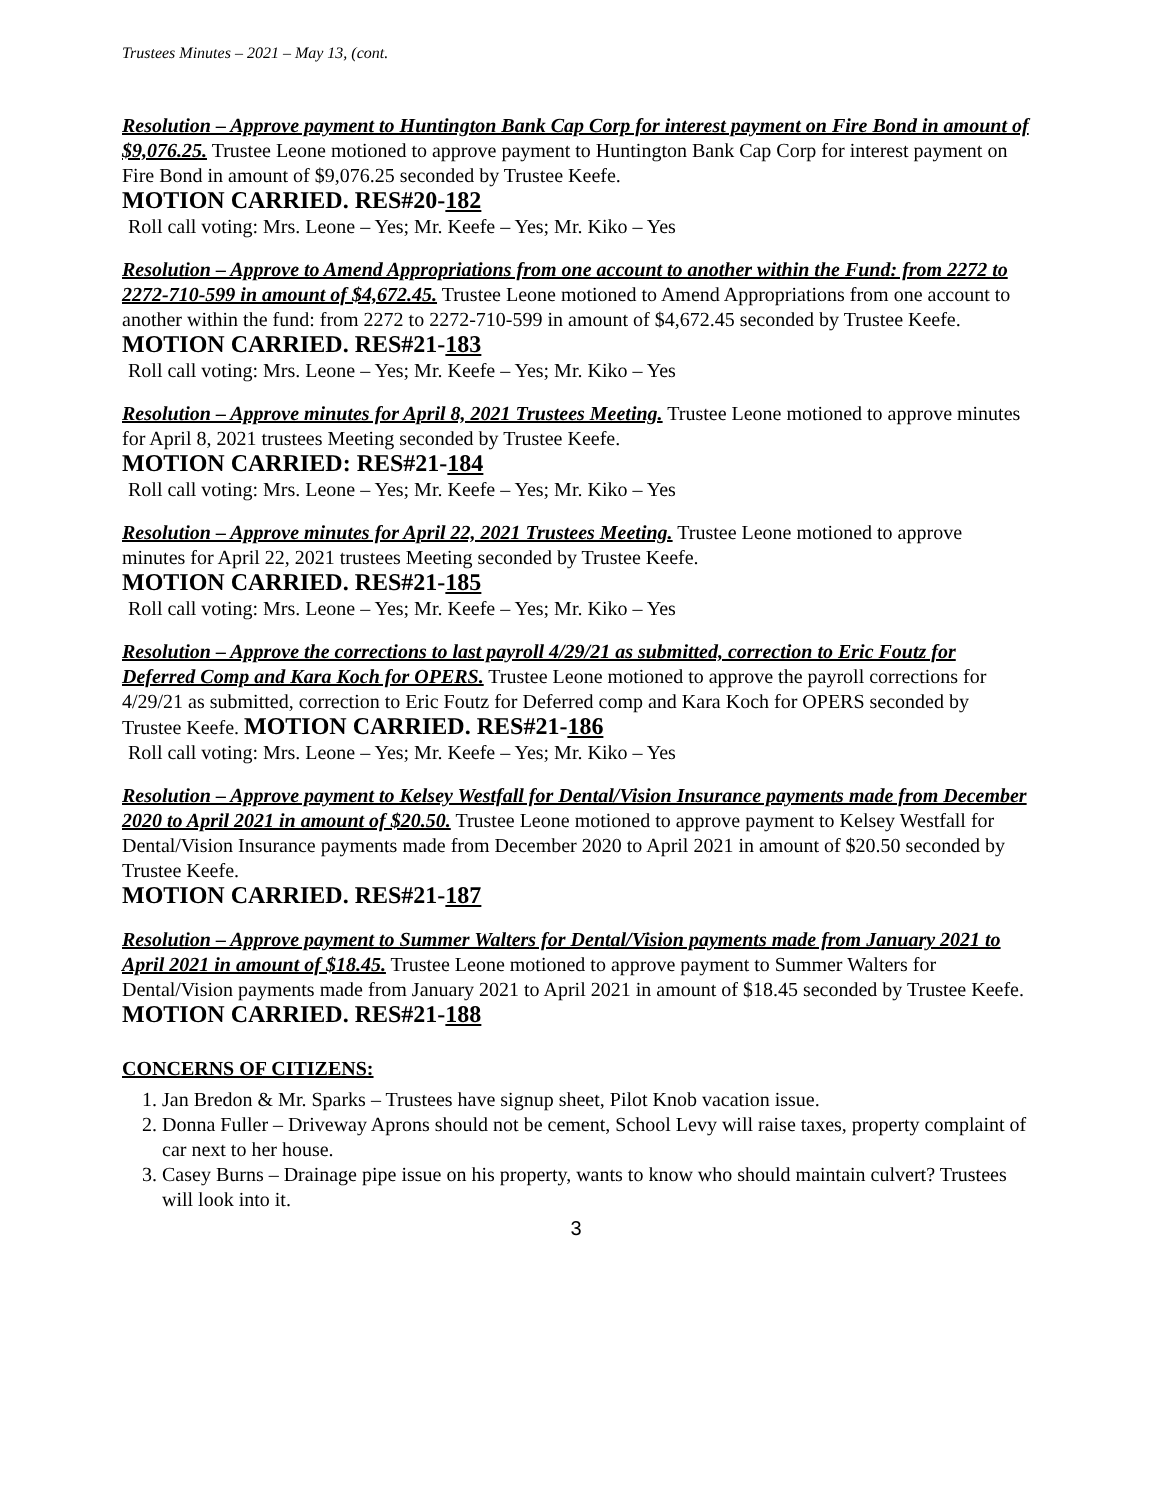Trustees Minutes – 2021 – May 13, (cont.
Resolution – Approve payment to Huntington Bank Cap Corp for interest payment on Fire Bond in amount of $9,076.25. Trustee Leone motioned to approve payment to Huntington Bank Cap Corp for interest payment on Fire Bond in amount of $9,076.25 seconded by Trustee Keefe.
MOTION CARRIED. RES#20-182
Roll call voting: Mrs. Leone – Yes; Mr. Keefe – Yes; Mr. Kiko – Yes
Resolution – Approve to Amend Appropriations from one account to another within the Fund: from 2272 to 2272-710-599 in amount of $4,672.45. Trustee Leone motioned to Amend Appropriations from one account to another within the fund: from 2272 to 2272-710-599 in amount of $4,672.45 seconded by Trustee Keefe. MOTION CARRIED. RES#21-183
Roll call voting: Mrs. Leone – Yes; Mr. Keefe – Yes; Mr. Kiko – Yes
Resolution – Approve minutes for April 8, 2021 Trustees Meeting. Trustee Leone motioned to approve minutes for April 8, 2021 trustees Meeting seconded by Trustee Keefe.
MOTION CARRIED: RES#21-184
Roll call voting: Mrs. Leone – Yes; Mr. Keefe – Yes; Mr. Kiko – Yes
Resolution – Approve minutes for April 22, 2021 Trustees Meeting. Trustee Leone motioned to approve minutes for April 22, 2021 trustees Meeting seconded by Trustee Keefe.
MOTION CARRIED. RES#21-185
Roll call voting: Mrs. Leone – Yes; Mr. Keefe – Yes; Mr. Kiko – Yes
Resolution – Approve the corrections to last payroll 4/29/21 as submitted, correction to Eric Foutz for Deferred Comp and Kara Koch for OPERS. Trustee Leone motioned to approve the payroll corrections for 4/29/21 as submitted, correction to Eric Foutz for Deferred comp and Kara Koch for OPERS seconded by Trustee Keefe. MOTION CARRIED. RES#21-186
Roll call voting: Mrs. Leone – Yes; Mr. Keefe – Yes; Mr. Kiko – Yes
Resolution – Approve payment to Kelsey Westfall for Dental/Vision Insurance payments made from December 2020 to April 2021 in amount of $20.50. Trustee Leone motioned to approve payment to Kelsey Westfall for Dental/Vision Insurance payments made from December 2020 to April 2021 in amount of $20.50 seconded by Trustee Keefe.
MOTION CARRIED. RES#21-187
Resolution – Approve payment to Summer Walters for Dental/Vision payments made from January 2021 to April 2021 in amount of $18.45. Trustee Leone motioned to approve payment to Summer Walters for Dental/Vision payments made from January 2021 to April 2021 in amount of $18.45 seconded by Trustee Keefe. MOTION CARRIED. RES#21-188
CONCERNS OF CITIZENS:
1. Jan Bredon & Mr. Sparks – Trustees have signup sheet, Pilot Knob vacation issue.
2. Donna Fuller – Driveway Aprons should not be cement, School Levy will raise taxes, property complaint of car next to her house.
3. Casey Burns – Drainage pipe issue on his property, wants to know who should maintain culvert? Trustees will look into it.
3